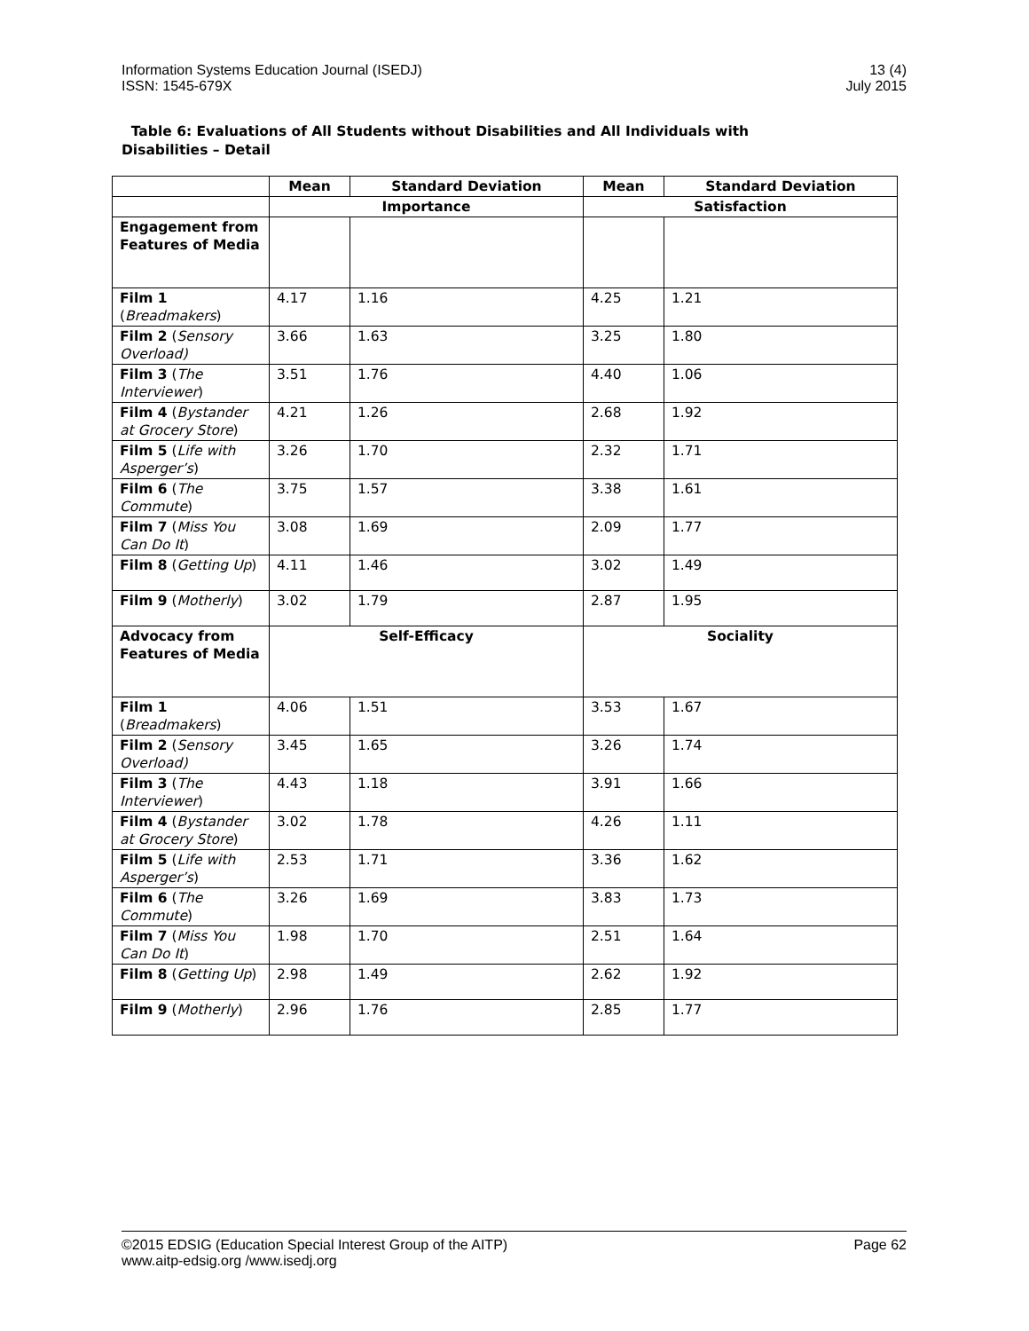Information Systems Education Journal (ISEDJ)
ISSN: 1545-679X
13 (4)
July 2015
Table 6: Evaluations of All Students without Disabilities and All Individuals with Disabilities – Detail
| | Mean | Standard Deviation | Mean | Standard Deviation |
| --- | --- | --- | --- | --- |
| | Importance | | Satisfaction | |
| Engagement from Features of Media | | | | |
| Film 1 ( Breadmakers ) | 4.17 | 1.16 | 4.25 | 1.21 |
| Film 2 ( Sensory Overload) | 3.66 | 1.63 | 3.25 | 1.80 |
| Film 3 ( The Interviewer ) | 3.51 | 1.76 | 4.40 | 1.06 |
| Film 4 ( Bystander at Grocery Store ) | 4.21 | 1.26 | 2.68 | 1.92 |
| Film 5 ( Life with Asperger’s ) | 3.26 | 1.70 | 2.32 | 1.71 |
| Film 6 ( The Commute ) | 3.75 | 1.57 | 3.38 | 1.61 |
| Film 7 ( Miss You Can Do It ) | 3.08 | 1.69 | 2.09 | 1.77 |
| Film 8 ( Getting Up ) | 4.11 | 1.46 | 3.02 | 1.49 |
| Film 9 ( Motherly ) | 3.02 | 1.79 | 2.87 | 1.95 |
| Advocacy from Features of Media | Self-Efficacy | | Sociality | |
| Film 1 ( Breadmakers ) | 4.06 | 1.51 | 3.53 | 1.67 |
| Film 2 ( Sensory Overload) | 3.45 | 1.65 | 3.26 | 1.74 |
| Film 3 ( The Interviewer ) | 4.43 | 1.18 | 3.91 | 1.66 |
| Film 4 ( Bystander at Grocery Store ) | 3.02 | 1.78 | 4.26 | 1.11 |
| Film 5 ( Life with Asperger’s ) | 2.53 | 1.71 | 3.36 | 1.62 |
| Film 6 ( The Commute ) | 3.26 | 1.69 | 3.83 | 1.73 |
| Film 7 ( Miss You Can Do It ) | 1.98 | 1.70 | 2.51 | 1.64 |
| Film 8 ( Getting Up ) | 2.98 | 1.49 | 2.62 | 1.92 |
| Film 9 ( Motherly ) | 2.96 | 1.76 | 2.85 | 1.77 |
©2015 EDSIG (Education Special Interest Group of the AITP)
www.aitp-edsig.org /www.isedj.org
Page 62